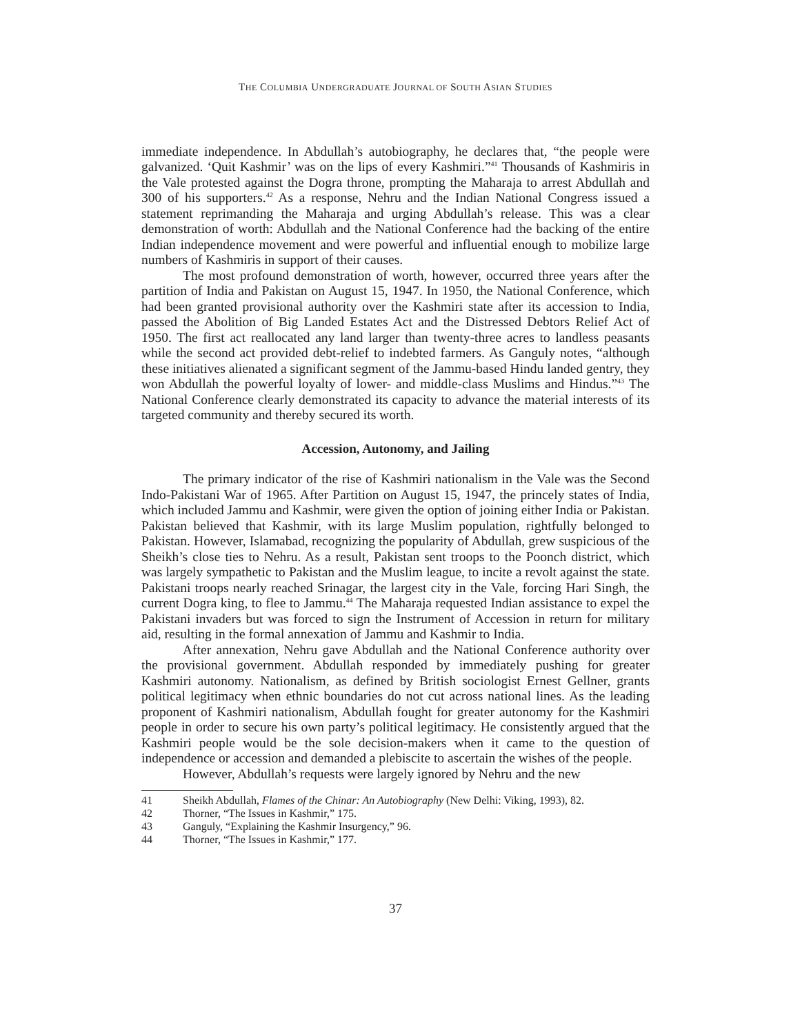THE COLUMBIA UNDERGRADUATE JOURNAL OF SOUTH ASIAN STUDIES
immediate independence. In Abdullah’s autobiography, he declares that, “the people were galvanized. ‘Quit Kashmir’ was on the lips of every Kashmiri.”<sup>41</sup> Thousands of Kashmiris in the Vale protested against the Dogra throne, prompting the Maharaja to arrest Abdullah and 300 of his supporters.<sup>42</sup> As a response, Nehru and the Indian National Congress issued a statement reprimanding the Maharaja and urging Abdullah’s release. This was a clear demonstration of worth: Abdullah and the National Conference had the backing of the entire Indian independence movement and were powerful and influential enough to mobilize large numbers of Kashmiris in support of their causes.
The most profound demonstration of worth, however, occurred three years after the partition of India and Pakistan on August 15, 1947. In 1950, the National Conference, which had been granted provisional authority over the Kashmiri state after its accession to India, passed the Abolition of Big Landed Estates Act and the Distressed Debtors Relief Act of 1950. The first act reallocated any land larger than twenty-three acres to landless peasants while the second act provided debt-relief to indebted farmers. As Ganguly notes, “although these initiatives alienated a significant segment of the Jammu-based Hindu landed gentry, they won Abdullah the powerful loyalty of lower- and middle-class Muslims and Hindus.”<sup>43</sup> The National Conference clearly demonstrated its capacity to advance the material interests of its targeted community and thereby secured its worth.
Accession, Autonomy, and Jailing
The primary indicator of the rise of Kashmiri nationalism in the Vale was the Second Indo-Pakistani War of 1965. After Partition on August 15, 1947, the princely states of India, which included Jammu and Kashmir, were given the option of joining either India or Pakistan. Pakistan believed that Kashmir, with its large Muslim population, rightfully belonged to Pakistan. However, Islamabad, recognizing the popularity of Abdullah, grew suspicious of the Sheikh’s close ties to Nehru. As a result, Pakistan sent troops to the Poonch district, which was largely sympathetic to Pakistan and the Muslim league, to incite a revolt against the state. Pakistani troops nearly reached Srinagar, the largest city in the Vale, forcing Hari Singh, the current Dogra king, to flee to Jammu.<sup>44</sup> The Maharaja requested Indian assistance to expel the Pakistani invaders but was forced to sign the Instrument of Accession in return for military aid, resulting in the formal annexation of Jammu and Kashmir to India.
After annexation, Nehru gave Abdullah and the National Conference authority over the provisional government. Abdullah responded by immediately pushing for greater Kashmiri autonomy. Nationalism, as defined by British sociologist Ernest Gellner, grants political legitimacy when ethnic boundaries do not cut across national lines. As the leading proponent of Kashmiri nationalism, Abdullah fought for greater autonomy for the Kashmiri people in order to secure his own party’s political legitimacy. He consistently argued that the Kashmiri people would be the sole decision-makers when it came to the question of independence or accession and demanded a plebiscite to ascertain the wishes of the people.
However, Abdullah’s requests were largely ignored by Nehru and the new
41 Sheikh Abdullah, Flames of the Chinar: An Autobiography (New Delhi: Viking, 1993), 82.
42 Thorner, “The Issues in Kashmir,” 175.
43 Ganguly, “Explaining the Kashmir Insurgency,” 96.
44 Thorner, “The Issues in Kashmir,” 177.
37